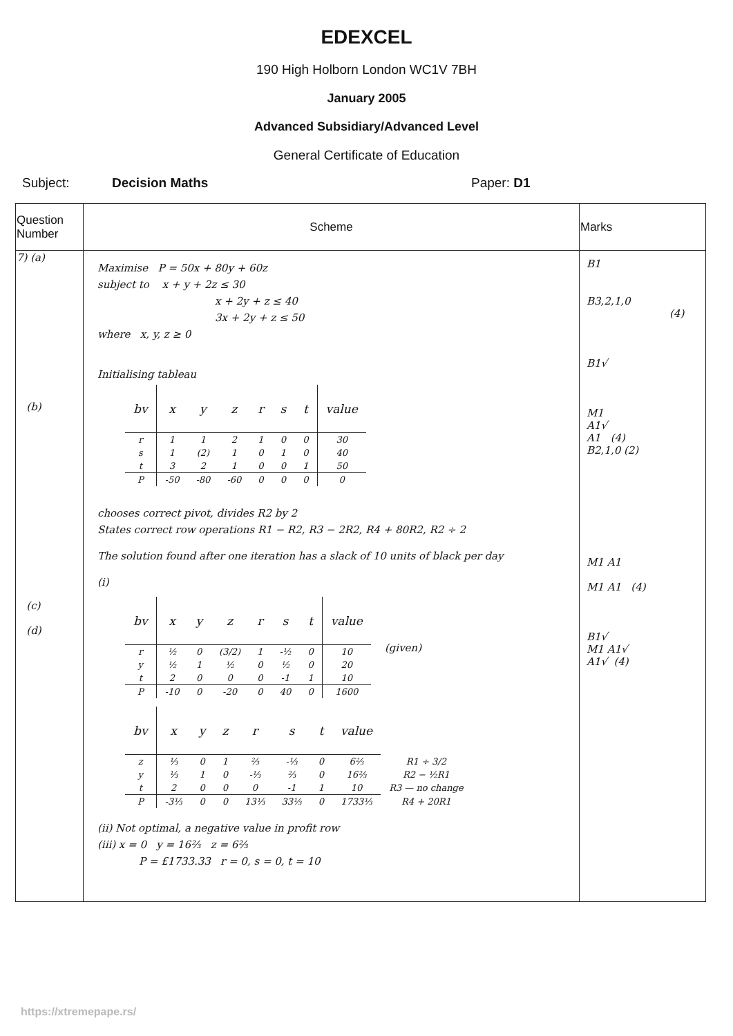EDEXCEL
190 High Holborn London WC1V 7BH
January 2005
Advanced Subsidiary/Advanced Level
General Certificate of Education
Subject: Decision Maths Paper: D1
| Question Number | Scheme | Marks |
| --- | --- | --- |
| 7) (a) (b) (c) (d) | Maximise P = 50x + 80y + 60z subject to x + y + 2z ≤ 30 x + 2y + z ≤ 40 3x + 2y + z ≤ 50 where x, y, z ≥ 0 Initialising tableau / bv / x / y / z / r / s / t / value / / --- / --- / --- / --- / --- / --- / --- / --- / / r / 1 / 1 / 2 / 1 / 0 / 0 / 30 / / s / 1 / (2) / 1 / 0 / 1 / 0 / 40 / / t / 3 / 2 / 1 / 0 / 0 / 1 / 50 / / P / -50 / -80 / -60 / 0 / 0 / 0 / 0 / chooses correct pivot, divides R2 by 2 States correct row operations R1 − R2, R3 − 2R2, R4 + 80R2, R2 ÷ 2 The solution found after one iteration has a slack of 10 units of black per day (i) / bv / x / y / z / r / s / t / value / / --- / --- / --- / --- / --- / --- / --- / --- / / r / ½ / 0 / (3/2) / 1 / -½ / 0 / 10 / / y / ½ / 1 / ½ / 0 / ½ / 0 / 20 / / t / 2 / 0 / 0 / 0 / -1 / 1 / 10 / / P / -10 / 0 / -20 / 0 / 40 / 0 / 1600 / (given) / bv / x / y / z / r / s / t / value / / / --- / --- / --- / --- / --- / --- / --- / --- / --- / / z / ⅓ / 0 / 1 / ⅔ / -⅓ / 0 / 6⅔ / R1 ÷ 3/2 / / y / ⅓ / 1 / 0 / -⅓ / ⅔ / 0 / 16⅔ / R2 − ½R1 / / t / 2 / 0 / 0 / 0 / -1 / 1 / 10 / R3 — no change / / P / -3⅓ / 0 / 0 / 13⅓ / 33⅓ / 0 / 1733⅓ / R4 + 20R1 / (ii) Not optimal, a negative value in profit row (iii) x = 0 y = 16⅔ z = 6⅔ P = £1733.33 r = 0, s = 0, t = 10 | B1 B3,2,1,0 (4) B1√ M1 A1√ A1 (4) B2,1,0 (2) M1 A1 M1 A1 (4) B1√ M1 A1√ A1√ (4) |
https://xtremepape.rs/